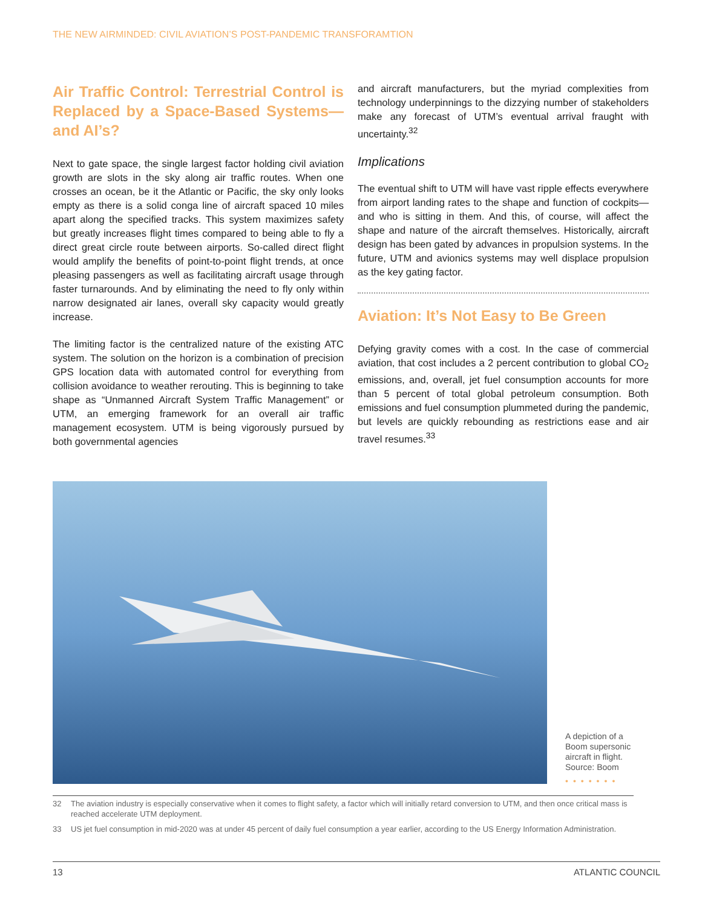THE NEW AIRMINDED: CIVIL AVIATION’S POST-PANDEMIC TRANSFORAMTION
Air Traffic Control: Terrestrial Control is Replaced by a Space-Based Systems—and AI’s?
Next to gate space, the single largest factor holding civil aviation growth are slots in the sky along air traffic routes. When one crosses an ocean, be it the Atlantic or Pacific, the sky only looks empty as there is a solid conga line of aircraft spaced 10 miles apart along the specified tracks. This system maximizes safety but greatly increases flight times compared to being able to fly a direct great circle route between airports. So-called direct flight would amplify the benefits of point-to-point flight trends, at once pleasing passengers as well as facilitating aircraft usage through faster turnarounds. And by eliminating the need to fly only within narrow designated air lanes, overall sky capacity would greatly increase.
The limiting factor is the centralized nature of the existing ATC system. The solution on the horizon is a combination of precision GPS location data with automated control for everything from collision avoidance to weather rerouting. This is beginning to take shape as “Unmanned Aircraft System Traffic Management” or UTM, an emerging framework for an overall air traffic management ecosystem. UTM is being vigorously pursued by both governmental agencies
and aircraft manufacturers, but the myriad complexities from technology underpinnings to the dizzying number of stakeholders make any forecast of UTM’s eventual arrival fraught with uncertainty.<sup>32</sup>
Implications
The eventual shift to UTM will have vast ripple effects everywhere from airport landing rates to the shape and function of cockpits—and who is sitting in them. And this, of course, will affect the shape and nature of the aircraft themselves. Historically, aircraft design has been gated by advances in propulsion systems. In the future, UTM and avionics systems may well displace propulsion as the key gating factor.
Aviation: It’s Not Easy to Be Green
Defying gravity comes with a cost. In the case of commercial aviation, that cost includes a 2 percent contribution to global CO<sub>2</sub> emissions, and, overall, jet fuel consumption accounts for more than 5 percent of total global petroleum consumption. Both emissions and fuel consumption plummeted during the pandemic, but levels are quickly rebounding as restrictions ease and air travel resumes.<sup>33</sup>
A depiction of a Boom supersonic aircraft in flight. Source: Boom
•••••••
32 The aviation industry is especially conservative when it comes to flight safety, a factor which will initially retard conversion to UTM, and then once critical mass is reached accelerate UTM deployment.
33 US jet fuel consumption in mid-2020 was at under 45 percent of daily fuel consumption a year earlier, according to the US Energy Information Administration.
13 ATLANTIC COUNCIL